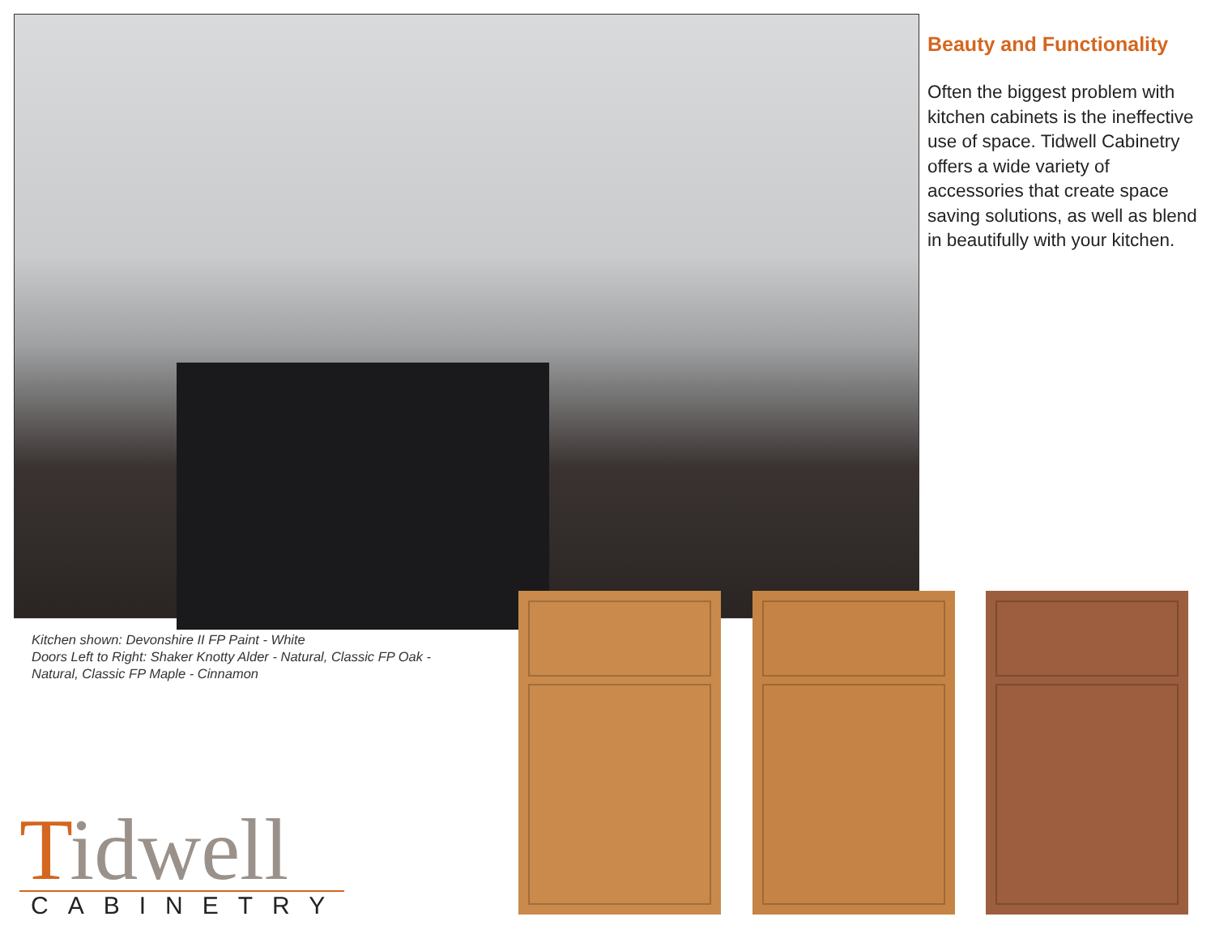Beauty and Functionality
Often the biggest problem with kitchen cabinets is the ineffective use of space. Tidwell Cabinetry offers a wide variety of accessories that create space saving solutions, as well as blend in beautifully with your kitchen.
Kitchen shown: Devonshire II FP Paint - White
Doors Left to Right: Shaker Knotty Alder - Natural, Classic FP Oak - Natural, Classic FP Maple - Cinnamon
Tidwell
CABINETRY